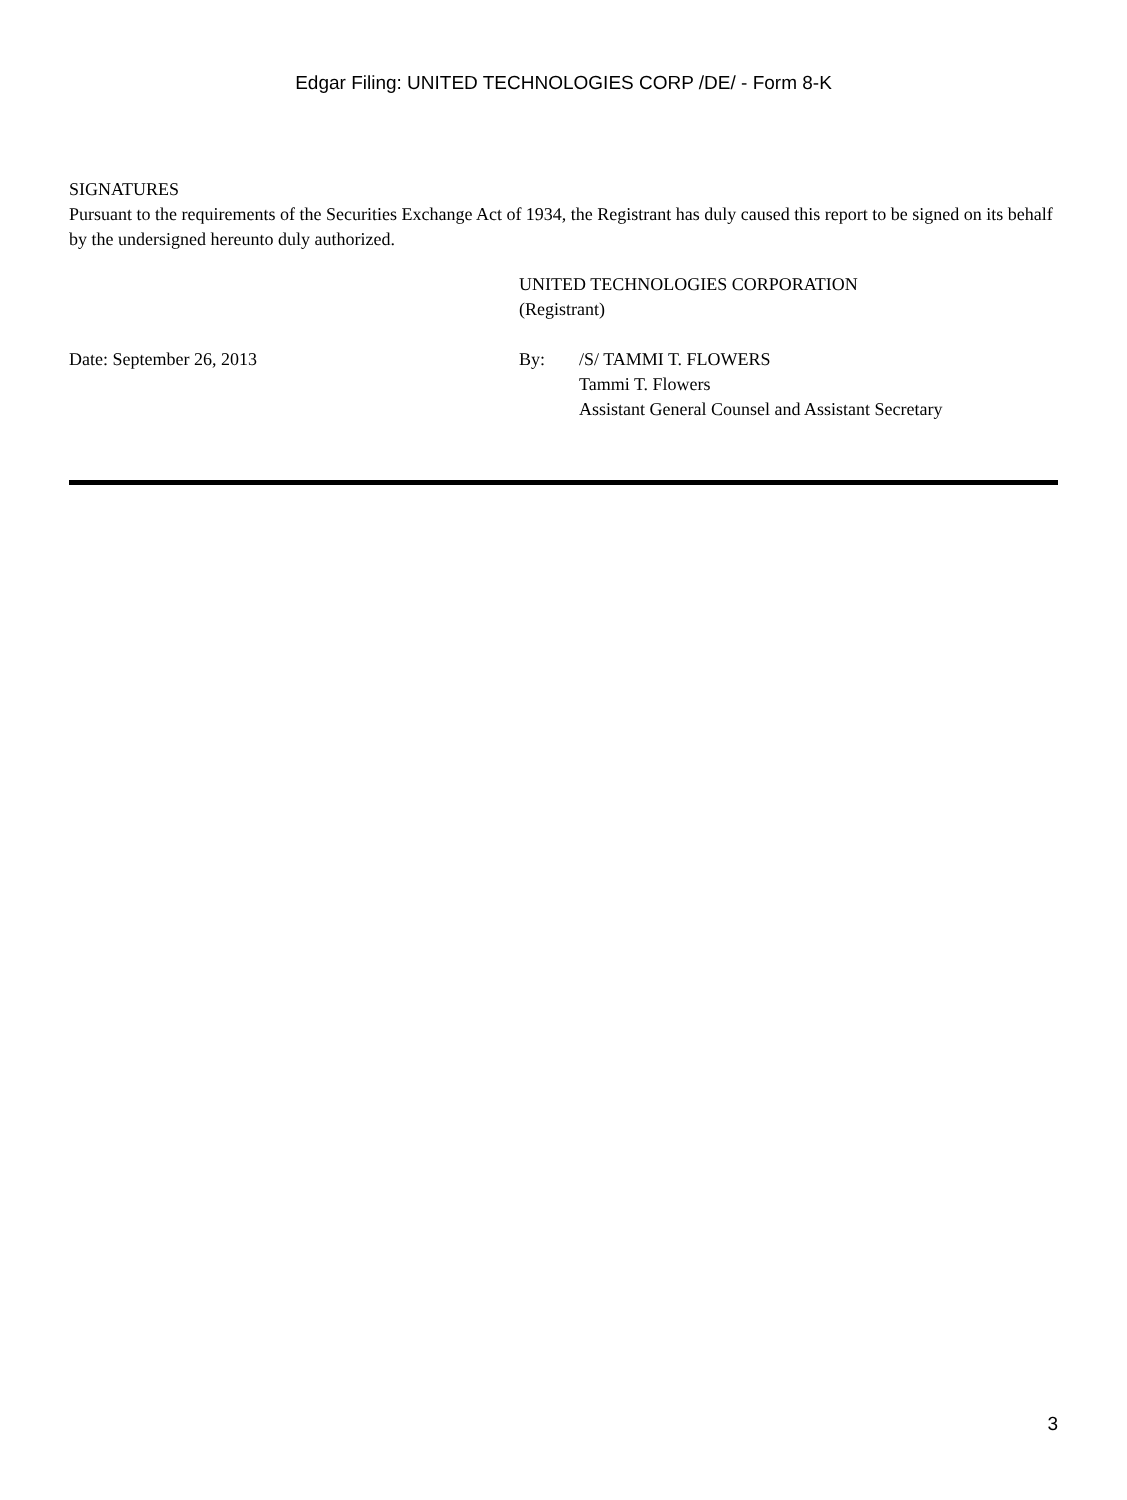Edgar Filing: UNITED TECHNOLOGIES CORP /DE/ - Form 8-K
SIGNATURES
Pursuant to the requirements of the Securities Exchange Act of 1934, the Registrant has duly caused this report to be signed on its behalf by the undersigned hereunto duly authorized.
UNITED TECHNOLOGIES CORPORATION
(Registrant)
Date: September 26, 2013 By: /S/ TAMMI T. FLOWERS
Tammi T. Flowers
Assistant General Counsel and Assistant Secretary
3